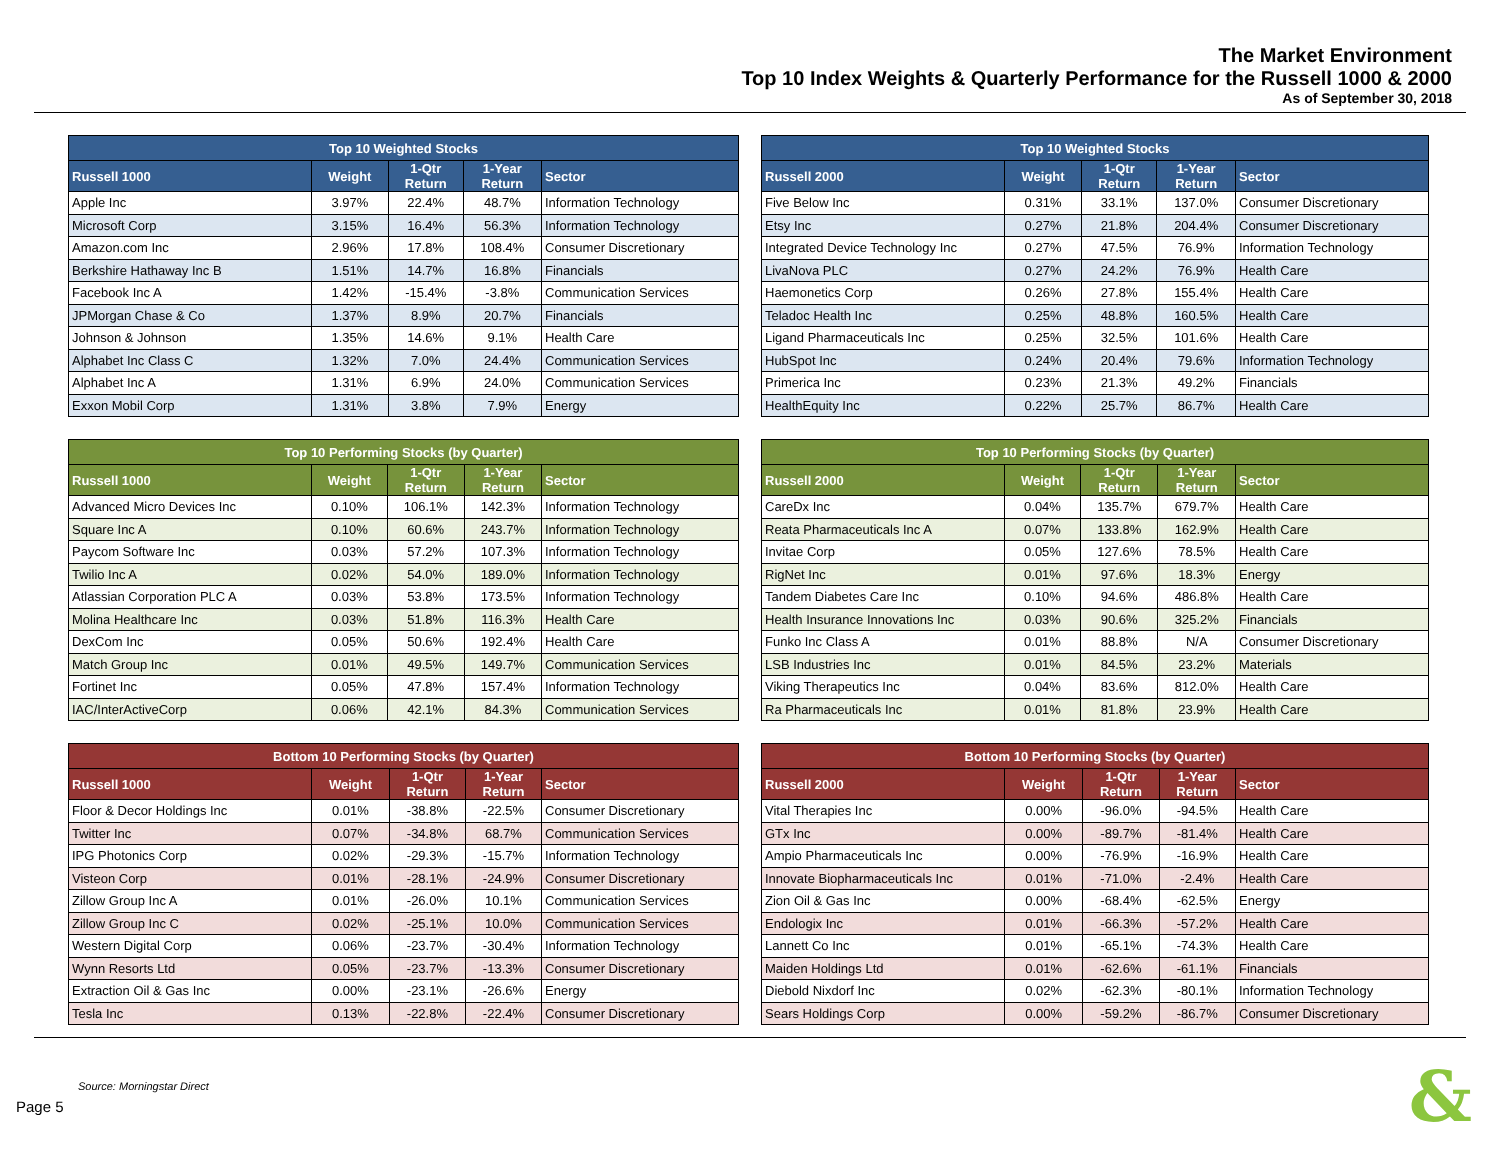The Market Environment
Top 10 Index Weights & Quarterly Performance for the Russell 1000 & 2000
As of September 30, 2018
| Top 10 Weighted Stocks | | | | |
| --- | --- | --- | --- | --- |
| Russell 1000 | Weight | 1-Qtr Return | 1-Year Return | Sector |
| Apple Inc | 3.97% | 22.4% | 48.7% | Information Technology |
| Microsoft Corp | 3.15% | 16.4% | 56.3% | Information Technology |
| Amazon.com Inc | 2.96% | 17.8% | 108.4% | Consumer Discretionary |
| Berkshire Hathaway Inc B | 1.51% | 14.7% | 16.8% | Financials |
| Facebook Inc A | 1.42% | -15.4% | -3.8% | Communication Services |
| JPMorgan Chase & Co | 1.37% | 8.9% | 20.7% | Financials |
| Johnson & Johnson | 1.35% | 14.6% | 9.1% | Health Care |
| Alphabet Inc Class C | 1.32% | 7.0% | 24.4% | Communication Services |
| Alphabet Inc A | 1.31% | 6.9% | 24.0% | Communication Services |
| Exxon Mobil Corp | 1.31% | 3.8% | 7.9% | Energy |
| Top 10 Weighted Stocks | | | | |
| --- | --- | --- | --- | --- |
| Russell 2000 | Weight | 1-Qtr Return | 1-Year Return | Sector |
| Five Below Inc | 0.31% | 33.1% | 137.0% | Consumer Discretionary |
| Etsy Inc | 0.27% | 21.8% | 204.4% | Consumer Discretionary |
| Integrated Device Technology Inc | 0.27% | 47.5% | 76.9% | Information Technology |
| LivaNova PLC | 0.27% | 24.2% | 76.9% | Health Care |
| Haemonetics Corp | 0.26% | 27.8% | 155.4% | Health Care |
| Teladoc Health Inc | 0.25% | 48.8% | 160.5% | Health Care |
| Ligand Pharmaceuticals Inc | 0.25% | 32.5% | 101.6% | Health Care |
| HubSpot Inc | 0.24% | 20.4% | 79.6% | Information Technology |
| Primerica Inc | 0.23% | 21.3% | 49.2% | Financials |
| HealthEquity Inc | 0.22% | 25.7% | 86.7% | Health Care |
| Top 10 Performing Stocks (by Quarter) | | | | |
| --- | --- | --- | --- | --- |
| Russell 1000 | Weight | 1-Qtr Return | 1-Year Return | Sector |
| Advanced Micro Devices Inc | 0.10% | 106.1% | 142.3% | Information Technology |
| Square Inc A | 0.10% | 60.6% | 243.7% | Information Technology |
| Paycom Software Inc | 0.03% | 57.2% | 107.3% | Information Technology |
| Twilio Inc A | 0.02% | 54.0% | 189.0% | Information Technology |
| Atlassian Corporation PLC A | 0.03% | 53.8% | 173.5% | Information Technology |
| Molina Healthcare Inc | 0.03% | 51.8% | 116.3% | Health Care |
| DexCom Inc | 0.05% | 50.6% | 192.4% | Health Care |
| Match Group Inc | 0.01% | 49.5% | 149.7% | Communication Services |
| Fortinet Inc | 0.05% | 47.8% | 157.4% | Information Technology |
| IAC/InterActiveCorp | 0.06% | 42.1% | 84.3% | Communication Services |
| Top 10 Performing Stocks (by Quarter) | | | | |
| --- | --- | --- | --- | --- |
| Russell 2000 | Weight | 1-Qtr Return | 1-Year Return | Sector |
| CareDx Inc | 0.04% | 135.7% | 679.7% | Health Care |
| Reata Pharmaceuticals Inc A | 0.07% | 133.8% | 162.9% | Health Care |
| Invitae Corp | 0.05% | 127.6% | 78.5% | Health Care |
| RigNet Inc | 0.01% | 97.6% | 18.3% | Energy |
| Tandem Diabetes Care Inc | 0.10% | 94.6% | 486.8% | Health Care |
| Health Insurance Innovations Inc | 0.03% | 90.6% | 325.2% | Financials |
| Funko Inc Class A | 0.01% | 88.8% | N/A | Consumer Discretionary |
| LSB Industries Inc | 0.01% | 84.5% | 23.2% | Materials |
| Viking Therapeutics Inc | 0.04% | 83.6% | 812.0% | Health Care |
| Ra Pharmaceuticals Inc | 0.01% | 81.8% | 23.9% | Health Care |
| Bottom 10 Performing Stocks (by Quarter) | | | | |
| --- | --- | --- | --- | --- |
| Russell 1000 | Weight | 1-Qtr Return | 1-Year Return | Sector |
| Floor & Decor Holdings Inc | 0.01% | -38.8% | -22.5% | Consumer Discretionary |
| Twitter Inc | 0.07% | -34.8% | 68.7% | Communication Services |
| IPG Photonics Corp | 0.02% | -29.3% | -15.7% | Information Technology |
| Visteon Corp | 0.01% | -28.1% | -24.9% | Consumer Discretionary |
| Zillow Group Inc A | 0.01% | -26.0% | 10.1% | Communication Services |
| Zillow Group Inc C | 0.02% | -25.1% | 10.0% | Communication Services |
| Western Digital Corp | 0.06% | -23.7% | -30.4% | Information Technology |
| Wynn Resorts Ltd | 0.05% | -23.7% | -13.3% | Consumer Discretionary |
| Extraction Oil & Gas Inc | 0.00% | -23.1% | -26.6% | Energy |
| Tesla Inc | 0.13% | -22.8% | -22.4% | Consumer Discretionary |
| Bottom 10 Performing Stocks (by Quarter) | | | | |
| --- | --- | --- | --- | --- |
| Russell 2000 | Weight | 1-Qtr Return | 1-Year Return | Sector |
| Vital Therapies Inc | 0.00% | -96.0% | -94.5% | Health Care |
| GTx Inc | 0.00% | -89.7% | -81.4% | Health Care |
| Ampio Pharmaceuticals Inc | 0.00% | -76.9% | -16.9% | Health Care |
| Innovate Biopharmaceuticals Inc | 0.01% | -71.0% | -2.4% | Health Care |
| Zion Oil & Gas Inc | 0.00% | -68.4% | -62.5% | Energy |
| Endologix Inc | 0.01% | -66.3% | -57.2% | Health Care |
| Lannett Co Inc | 0.01% | -65.1% | -74.3% | Health Care |
| Maiden Holdings Ltd | 0.01% | -62.6% | -61.1% | Financials |
| Diebold Nixdorf Inc | 0.02% | -62.3% | -80.1% | Information Technology |
| Sears Holdings Corp | 0.00% | -59.2% | -86.7% | Consumer Discretionary |
Source: Morningstar Direct
Page 5
&